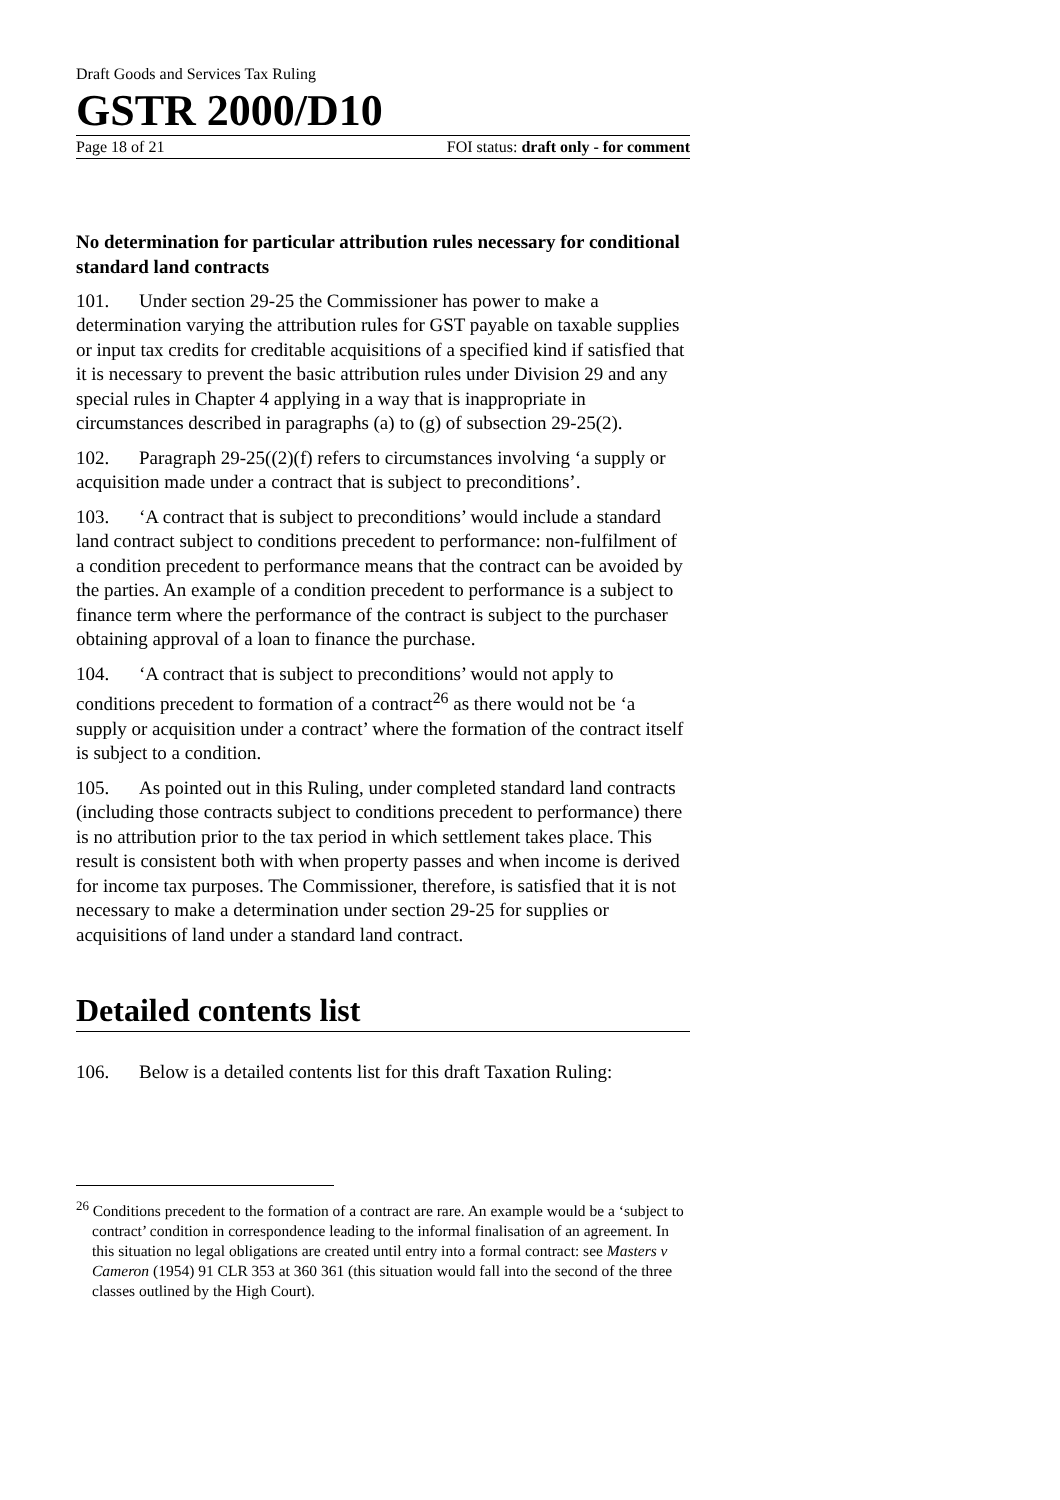Draft Goods and Services Tax Ruling
GSTR 2000/D10
Page 18 of 21 FOI status: draft only - for comment
No determination for particular attribution rules necessary for conditional standard land contracts
101. Under section 29-25 the Commissioner has power to make a determination varying the attribution rules for GST payable on taxable supplies or input tax credits for creditable acquisitions of a specified kind if satisfied that it is necessary to prevent the basic attribution rules under Division 29 and any special rules in Chapter 4 applying in a way that is inappropriate in circumstances described in paragraphs (a) to (g) of subsection 29-25(2).
102. Paragraph 29-25((2)(f) refers to circumstances involving ‘a supply or acquisition made under a contract that is subject to preconditions’.
103. ‘A contract that is subject to preconditions’ would include a standard land contract subject to conditions precedent to performance: non-fulfilment of a condition precedent to performance means that the contract can be avoided by the parties. An example of a condition precedent to performance is a subject to finance term where the performance of the contract is subject to the purchaser obtaining approval of a loan to finance the purchase.
104. ‘A contract that is subject to preconditions’ would not apply to conditions precedent to formation of a contract<sup>26</sup> as there would not be ‘a supply or acquisition under a contract’ where the formation of the contract itself is subject to a condition.
105. As pointed out in this Ruling, under completed standard land contracts (including those contracts subject to conditions precedent to performance) there is no attribution prior to the tax period in which settlement takes place. This result is consistent both with when property passes and when income is derived for income tax purposes. The Commissioner, therefore, is satisfied that it is not necessary to make a determination under section 29-25 for supplies or acquisitions of land under a standard land contract.
Detailed contents list
106. Below is a detailed contents list for this draft Taxation Ruling:
<sup>26</sup> Conditions precedent to the formation of a contract are rare. An example would be a ‘subject to contract’ condition in correspondence leading to the informal finalisation of an agreement. In this situation no legal obligations are created until entry into a formal contract: see Masters v Cameron (1954) 91 CLR 353 at 360 361 (this situation would fall into the second of the three classes outlined by the High Court).